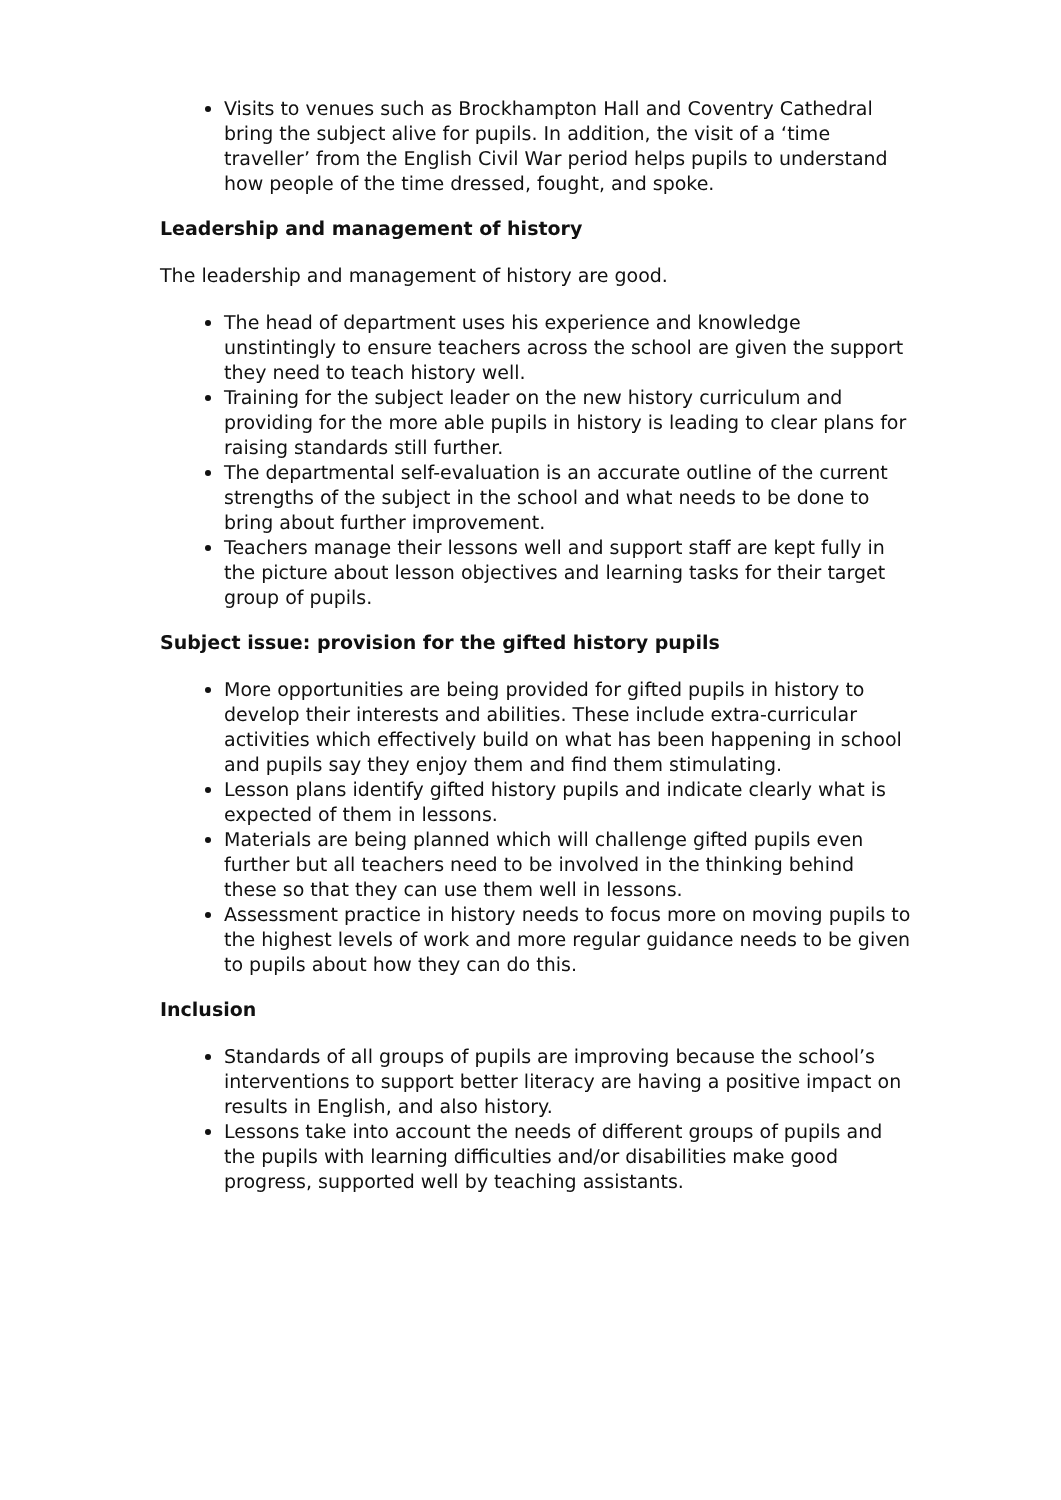Visits to venues such as Brockhampton Hall and Coventry Cathedral bring the subject alive for pupils. In addition, the visit of a ‘time traveller’ from the English Civil War period helps pupils to understand how people of the time dressed, fought, and spoke.
Leadership and management of history
The leadership and management of history are good.
The head of department uses his experience and knowledge unstintingly to ensure teachers across the school are given the support they need to teach history well.
Training for the subject leader on the new history curriculum and providing for the more able pupils in history is leading to clear plans for raising standards still further.
The departmental self-evaluation is an accurate outline of the current strengths of the subject in the school and what needs to be done to bring about further improvement.
Teachers manage their lessons well and support staff are kept fully in the picture about lesson objectives and learning tasks for their target group of pupils.
Subject issue: provision for the gifted history pupils
More opportunities are being provided for gifted pupils in history to develop their interests and abilities. These include extra-curricular activities which effectively build on what has been happening in school and pupils say they enjoy them and find them stimulating.
Lesson plans identify gifted history pupils and indicate clearly what is expected of them in lessons.
Materials are being planned which will challenge gifted pupils even further but all teachers need to be involved in the thinking behind these so that they can use them well in lessons.
Assessment practice in history needs to focus more on moving pupils to the highest levels of work and more regular guidance needs to be given to pupils about how they can do this.
Inclusion
Standards of all groups of pupils are improving because the school’s interventions to support better literacy are having a positive impact on results in English, and also history.
Lessons take into account the needs of different groups of pupils and the pupils with learning difficulties and/or disabilities make good progress, supported well by teaching assistants.